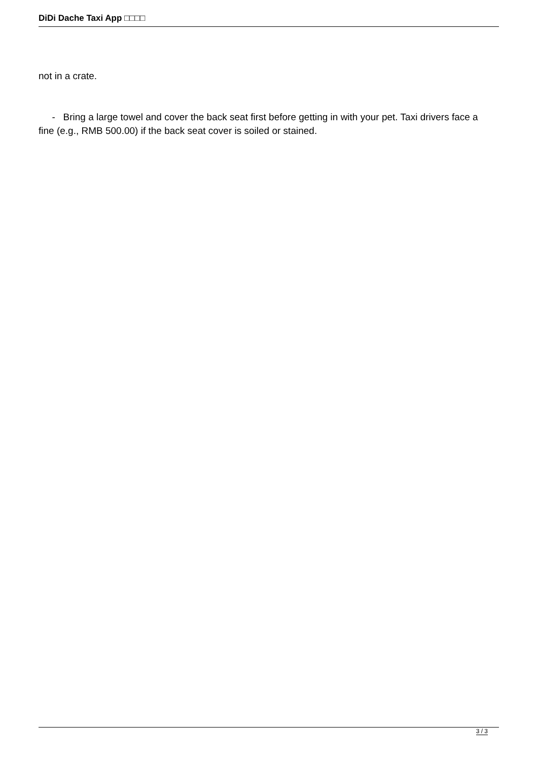DiDi Dache Taxi App □□□□
not in a crate.
- Bring a large towel and cover the back seat first before getting in with your pet. Taxi drivers face a fine (e.g., RMB 500.00) if the back seat cover is soiled or stained.
3 / 3